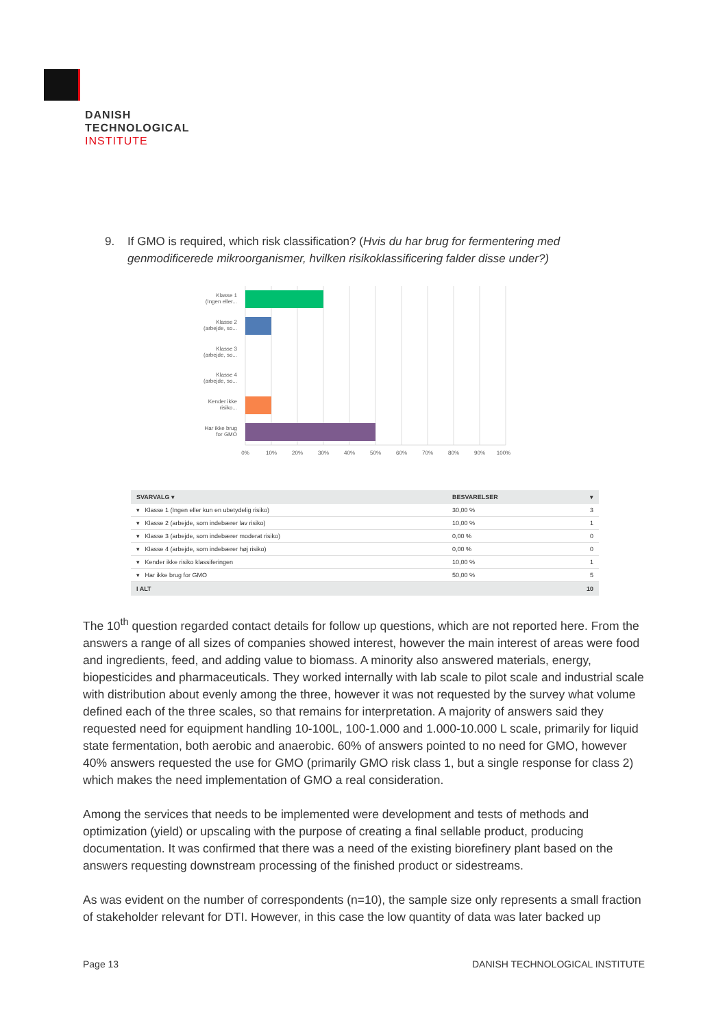DANISH
TECHNOLOGICAL
INSTITUTE
9. If GMO is required, which risk classification? (Hvis du har brug for fermentering med genmodificerede mikroorganismer, hvilken risikoklassificering falder disse under?)
Klasse 1
(Ingen eller...
Klasse 2
(arbejde, so...
Klasse 3
(arbejde, so...
Klasse 4
(arbejde, so...
Kender ikke
risiko...
Har ikke brug
for GMO
0%
10%
20%
30%
40%
50%
60%
70%
80%
90%
100%
| SVARVALG ▾ | BESVARELSER | ▾ |
| --- | --- | --- |
| ▾ Klasse 1 (Ingen eller kun en ubetydelig risiko) | 30,00 % | 3 |
| ▾ Klasse 2 (arbejde, som indebærer lav risiko) | 10,00 % | 1 |
| ▾ Klasse 3 (arbejde, som indebærer moderat risiko) | 0,00 % | 0 |
| ▾ Klasse 4 (arbejde, som indebærer høj risiko) | 0,00 % | 0 |
| ▾ Kender ikke risiko klassiferingen | 10,00 % | 1 |
| ▾ Har ikke brug for GMO | 50,00 % | 5 |
| I ALT | | 10 |
The 10<sup>th</sup> question regarded contact details for follow up questions, which are not reported here. From the answers a range of all sizes of companies showed interest, however the main interest of areas were food and ingredients, feed, and adding value to biomass. A minority also answered materials, energy, biopesticides and pharmaceuticals. They worked internally with lab scale to pilot scale and industrial scale with distribution about evenly among the three, however it was not requested by the survey what volume defined each of the three scales, so that remains for interpretation. A majority of answers said they requested need for equipment handling 10-100L, 100-1.000 and 1.000-10.000 L scale, primarily for liquid state fermentation, both aerobic and anaerobic. 60% of answers pointed to no need for GMO, however 40% answers requested the use for GMO (primarily GMO risk class 1, but a single response for class 2) which makes the need implementation of GMO a real consideration.
Among the services that needs to be implemented were development and tests of methods and optimization (yield) or upscaling with the purpose of creating a final sellable product, producing documentation. It was confirmed that there was a need of the existing biorefinery plant based on the answers requesting downstream processing of the finished product or sidestreams.
As was evident on the number of correspondents (n=10), the sample size only represents a small fraction of stakeholder relevant for DTI. However, in this case the low quantity of data was later backed up
Page 13 DANISH TECHNOLOGICAL INSTITUTE